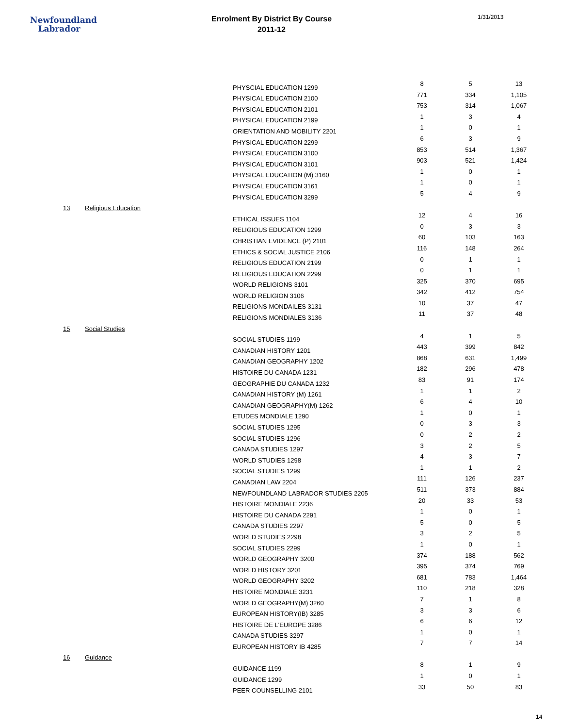Newfoundland
Labrador
Enrolment By District By Course
2011-12
1/31/2013
| | | | PHYSCIAL EDUCATION 1299 | 8 | 5 | 13 |
| | | | PHYSICAL EDUCATION 2100 | 771 | 334 | 1,105 |
| | | | PHYSICAL EDUCATION 2101 | 753 | 314 | 1,067 |
| | | | PHYSICAL EDUCATION 2199 | 1 | 3 | 4 |
| | | | ORIENTATION AND MOBILITY 2201 | 1 | 0 | 1 |
| | | | PHYSICAL EDUCATION 2299 | 6 | 3 | 9 |
| | | | PHYSICAL EDUCATION 3100 | 853 | 514 | 1,367 |
| | | | PHYSICAL EDUCATION 3101 | 903 | 521 | 1,424 |
| | | | PHYSICAL EDUCATION (M) 3160 | 1 | 0 | 1 |
| | | | PHYSICAL EDUCATION 3161 | 1 | 0 | 1 |
| | | | PHYSICAL EDUCATION 3299 | 5 | 4 | 9 |
| 13 | Religious Education | | | | | |
| | | | ETHICAL ISSUES 1104 | 12 | 4 | 16 |
| | | | RELIGIOUS EDUCATION 1299 | 0 | 3 | 3 |
| | | | CHRISTIAN EVIDENCE (P) 2101 | 60 | 103 | 163 |
| | | | ETHICS & SOCIAL JUSTICE 2106 | 116 | 148 | 264 |
| | | | RELIGIOUS EDUCATION 2199 | 0 | 1 | 1 |
| | | | RELIGIOUS EDUCATION 2299 | 0 | 1 | 1 |
| | | | WORLD RELIGIONS 3101 | 325 | 370 | 695 |
| | | | WORLD RELIGION 3106 | 342 | 412 | 754 |
| | | | RELIGIONS MONDAILES 3131 | 10 | 37 | 47 |
| | | | RELIGIONS MONDIALES 3136 | 11 | 37 | 48 |
| 15 | Social Studies | | | | | |
| | | | SOCIAL STUDIES 1199 | 4 | 1 | 5 |
| | | | CANADIAN HISTORY 1201 | 443 | 399 | 842 |
| | | | CANADIAN GEOGRAPHY 1202 | 868 | 631 | 1,499 |
| | | | HISTOIRE DU CANADA 1231 | 182 | 296 | 478 |
| | | | GEOGRAPHIE DU CANADA 1232 | 83 | 91 | 174 |
| | | | CANADIAN HISTORY (M) 1261 | 1 | 1 | 2 |
| | | | CANADIAN GEOGRAPHY(M) 1262 | 6 | 4 | 10 |
| | | | ETUDES MONDIALE 1290 | 1 | 0 | 1 |
| | | | SOCIAL STUDIES 1295 | 0 | 3 | 3 |
| | | | SOCIAL STUDIES 1296 | 0 | 2 | 2 |
| | | | CANADA STUDIES 1297 | 3 | 2 | 5 |
| | | | WORLD STUDIES 1298 | 4 | 3 | 7 |
| | | | SOCIAL STUDIES 1299 | 1 | 1 | 2 |
| | | | CANADIAN LAW 2204 | 111 | 126 | 237 |
| | | | NEWFOUNDLAND LABRADOR STUDIES 2205 | 511 | 373 | 884 |
| | | | HISTOIRE MONDIALE 2236 | 20 | 33 | 53 |
| | | | HISTOIRE DU CANADA 2291 | 1 | 0 | 1 |
| | | | CANADA STUDIES 2297 | 5 | 0 | 5 |
| | | | WORLD STUDIES 2298 | 3 | 2 | 5 |
| | | | SOCIAL STUDIES 2299 | 1 | 0 | 1 |
| | | | WORLD GEOGRAPHY 3200 | 374 | 188 | 562 |
| | | | WORLD HISTORY 3201 | 395 | 374 | 769 |
| | | | WORLD GEOGRAPHY 3202 | 681 | 783 | 1,464 |
| | | | HISTOIRE MONDIALE 3231 | 110 | 218 | 328 |
| | | | WORLD GEOGRAPHY(M) 3260 | 7 | 1 | 8 |
| | | | EUROPEAN HISTORY(IB) 3285 | 3 | 3 | 6 |
| | | | HISTOIRE DE L'EUROPE 3286 | 6 | 6 | 12 |
| | | | CANADA STUDIES 3297 | 1 | 0 | 1 |
| | | | EUROPEAN HISTORY IB 4285 | 7 | 7 | 14 |
| 16 | Guidance | | | | | |
| | | | GUIDANCE 1199 | 8 | 1 | 9 |
| | | | GUIDANCE 1299 | 1 | 0 | 1 |
| | | | PEER COUNSELLING 2101 | 33 | 50 | 83 |
14